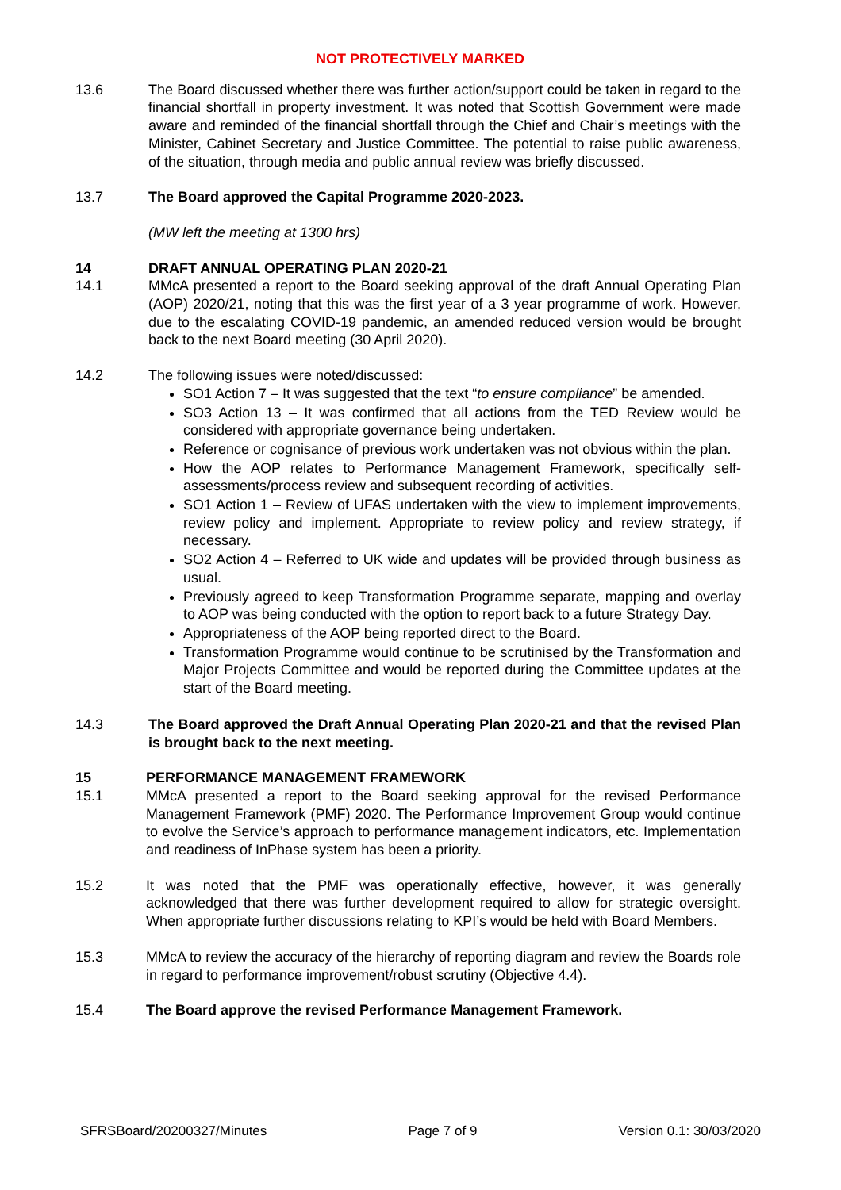NOT PROTECTIVELY MARKED
13.6 The Board discussed whether there was further action/support could be taken in regard to the financial shortfall in property investment. It was noted that Scottish Government were made aware and reminded of the financial shortfall through the Chief and Chair’s meetings with the Minister, Cabinet Secretary and Justice Committee. The potential to raise public awareness, of the situation, through media and public annual review was briefly discussed.
13.7 The Board approved the Capital Programme 2020-2023.
(MW left the meeting at 1300 hrs)
14 DRAFT ANNUAL OPERATING PLAN 2020-21
14.1 MMcA presented a report to the Board seeking approval of the draft Annual Operating Plan (AOP) 2020/21, noting that this was the first year of a 3 year programme of work. However, due to the escalating COVID-19 pandemic, an amended reduced version would be brought back to the next Board meeting (30 April 2020).
14.2 The following issues were noted/discussed:
SO1 Action 7 – It was suggested that the text “to ensure compliance” be amended.
SO3 Action 13 – It was confirmed that all actions from the TED Review would be considered with appropriate governance being undertaken.
Reference or cognisance of previous work undertaken was not obvious within the plan.
How the AOP relates to Performance Management Framework, specifically self-assessments/process review and subsequent recording of activities.
SO1 Action 1 – Review of UFAS undertaken with the view to implement improvements, review policy and implement. Appropriate to review policy and review strategy, if necessary.
SO2 Action 4 – Referred to UK wide and updates will be provided through business as usual.
Previously agreed to keep Transformation Programme separate, mapping and overlay to AOP was being conducted with the option to report back to a future Strategy Day.
Appropriateness of the AOP being reported direct to the Board.
Transformation Programme would continue to be scrutinised by the Transformation and Major Projects Committee and would be reported during the Committee updates at the start of the Board meeting.
14.3 The Board approved the Draft Annual Operating Plan 2020-21 and that the revised Plan is brought back to the next meeting.
15 PERFORMANCE MANAGEMENT FRAMEWORK
15.1 MMcA presented a report to the Board seeking approval for the revised Performance Management Framework (PMF) 2020. The Performance Improvement Group would continue to evolve the Service’s approach to performance management indicators, etc. Implementation and readiness of InPhase system has been a priority.
15.2 It was noted that the PMF was operationally effective, however, it was generally acknowledged that there was further development required to allow for strategic oversight. When appropriate further discussions relating to KPI’s would be held with Board Members.
15.3 MMcA to review the accuracy of the hierarchy of reporting diagram and review the Boards role in regard to performance improvement/robust scrutiny (Objective 4.4).
15.4 The Board approve the revised Performance Management Framework.
SFRSBoard/20200327/Minutes Page 7 of 9 Version 0.1: 30/03/2020